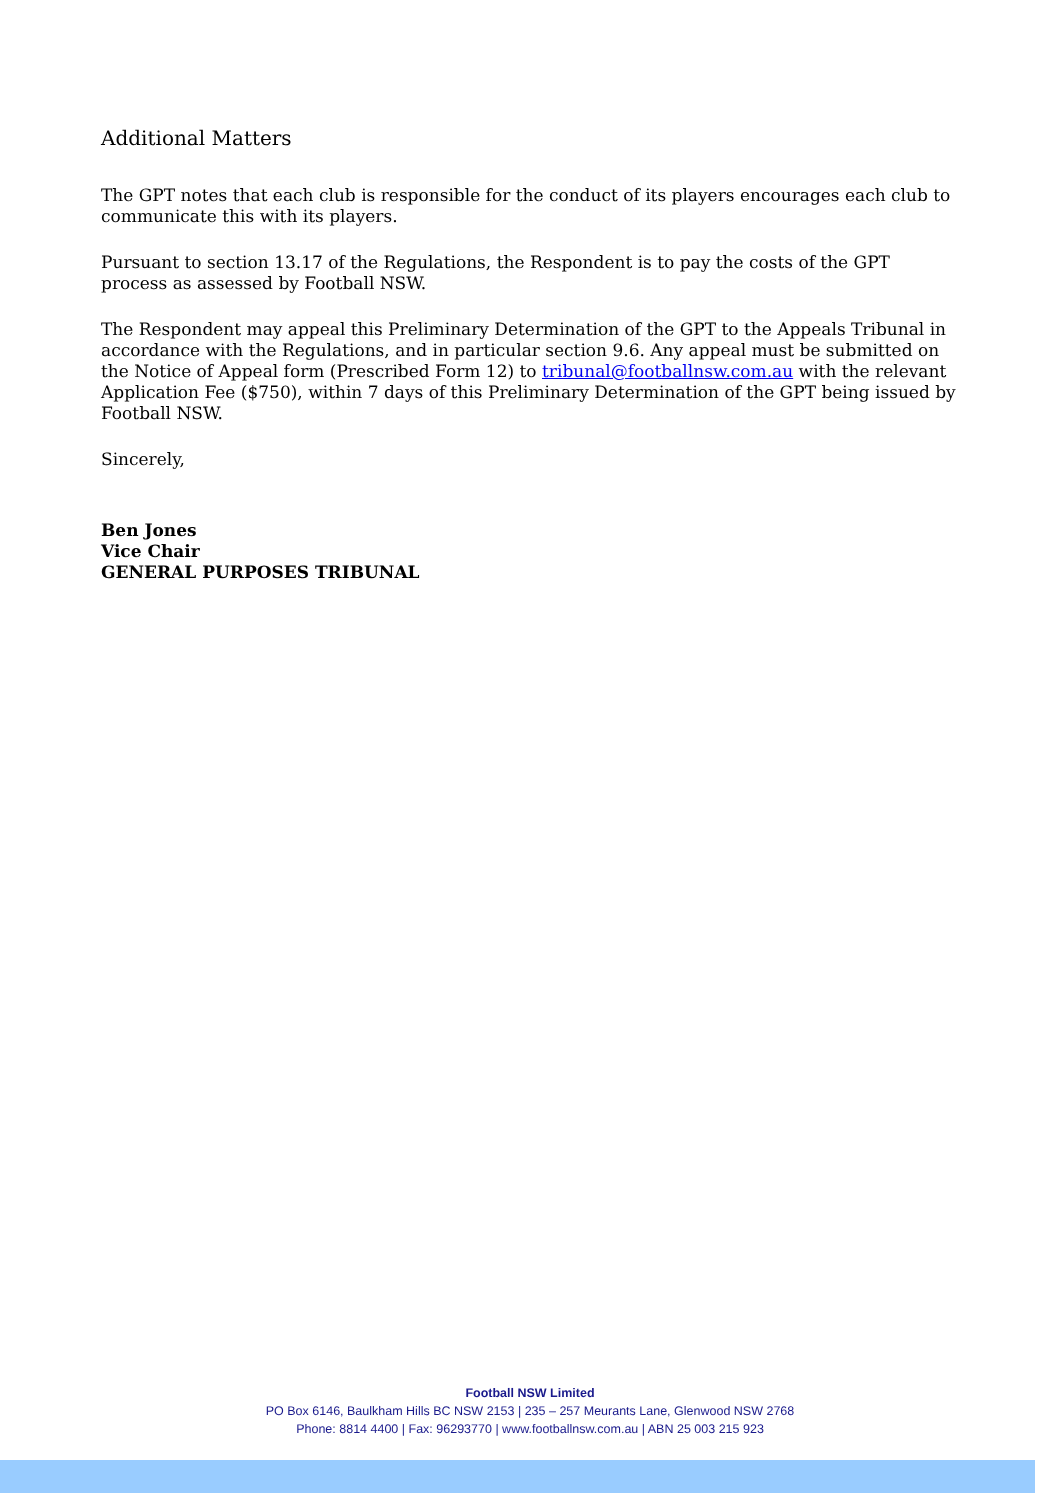Additional Matters
The GPT notes that each club is responsible for the conduct of its players encourages each club to communicate this with its players.
Pursuant to section 13.17 of the Regulations, the Respondent is to pay the costs of the GPT process as assessed by Football NSW.
The Respondent may appeal this Preliminary Determination of the GPT to the Appeals Tribunal in accordance with the Regulations, and in particular section 9.6. Any appeal must be submitted on the Notice of Appeal form (Prescribed Form 12) to tribunal@footballnsw.com.au with the relevant Application Fee ($750), within 7 days of this Preliminary Determination of the GPT being issued by Football NSW.
Sincerely,
Ben Jones
Vice Chair
GENERAL PURPOSES TRIBUNAL
Football NSW Limited
PO Box 6146, Baulkham Hills BC NSW 2153 | 235 – 257 Meurants Lane, Glenwood NSW 2768
Phone: 8814 4400 | Fax: 96293770 | www.footballnsw.com.au | ABN 25 003 215 923